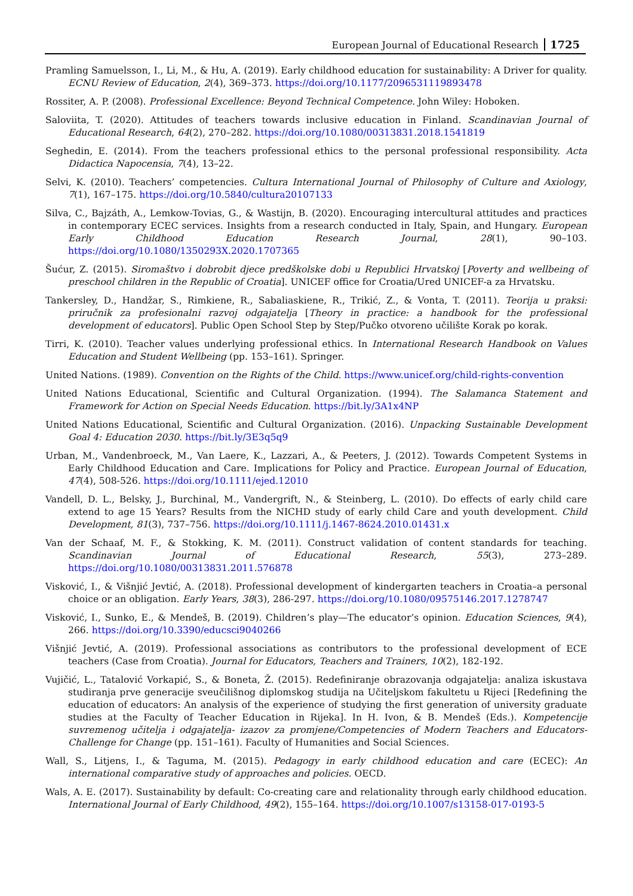European Journal of Educational Research 1725
Pramling Samuelsson, I., Li, M., & Hu, A. (2019). Early childhood education for sustainability: A Driver for quality. ECNU Review of Education, 2(4), 369–373. https://doi.org/10.1177/2096531119893478
Rossiter, A. P. (2008). Professional Excellence: Beyond Technical Competence. John Wiley: Hoboken.
Saloviita, T. (2020). Attitudes of teachers towards inclusive education in Finland. Scandinavian Journal of Educational Research, 64(2), 270–282. https://doi.org/10.1080/00313831.2018.1541819
Seghedin, E. (2014). From the teachers professional ethics to the personal professional responsibility. Acta Didactica Napocensia, 7(4), 13–22.
Selvi, K. (2010). Teachers’ competencies. Cultura International Journal of Philosophy of Culture and Axiology, 7(1), 167–175. https://doi.org/10.5840/cultura20107133
Silva, C., Bajzáth, A., Lemkow-Tovias, G., & Wastijn, B. (2020). Encouraging intercultural attitudes and practices in contemporary ECEC services. Insights from a research conducted in Italy, Spain, and Hungary. European Early Childhood Education Research Journal, 28(1), 90–103. https://doi.org/10.1080/1350293X.2020.1707365
Šućur, Z. (2015). Siromaštvo i dobrobit djece predškolske dobi u Republici Hrvatskoj [Poverty and wellbeing of preschool children in the Republic of Croatia]. UNICEF office for Croatia/Ured UNICEF-a za Hrvatsku.
Tankersley, D., Handžar, S., Rimkiene, R., Sabaliaskiene, R., Trikić, Z., & Vonta, T. (2011). Teorija u praksi: priručnik za profesionalni razvoj odgajatelja [Theory in practice: a handbook for the professional development of educators]. Public Open School Step by Step/Pučko otvoreno učilište Korak po korak.
Tirri, K. (2010). Teacher values underlying professional ethics. In International Research Handbook on Values Education and Student Wellbeing (pp. 153–161). Springer.
United Nations. (1989). Convention on the Rights of the Child. https://www.unicef.org/child-rights-convention
United Nations Educational, Scientific and Cultural Organization. (1994). The Salamanca Statement and Framework for Action on Special Needs Education. https://bit.ly/3A1x4NP
United Nations Educational, Scientific and Cultural Organization. (2016). Unpacking Sustainable Development Goal 4: Education 2030. https://bit.ly/3E3q5q9
Urban, M., Vandenbroeck, M., Van Laere, K., Lazzari, A., & Peeters, J. (2012). Towards Competent Systems in Early Childhood Education and Care. Implications for Policy and Practice. European Journal of Education, 47(4), 508-526. https://doi.org/10.1111/ejed.12010
Vandell, D. L., Belsky, J., Burchinal, M., Vandergrift, N., & Steinberg, L. (2010). Do effects of early child care extend to age 15 Years? Results from the NICHD study of early child Care and youth development. Child Development, 81(3), 737–756. https://doi.org/10.1111/j.1467-8624.2010.01431.x
Van der Schaaf, M. F., & Stokking, K. M. (2011). Construct validation of content standards for teaching. Scandinavian Journal of Educational Research, 55(3), 273–289. https://doi.org/10.1080/00313831.2011.576878
Visković, I., & Višnjić Jevtić, A. (2018). Professional development of kindergarten teachers in Croatia–a personal choice or an obligation. Early Years, 38(3), 286-297. https://doi.org/10.1080/09575146.2017.1278747
Visković, I., Sunko, E., & Mendeš, B. (2019). Children’s play—The educator’s opinion. Education Sciences, 9(4), 266. https://doi.org/10.3390/educsci9040266
Višnjić Jevtić, A. (2019). Professional associations as contributors to the professional development of ECE teachers (Case from Croatia). Journal for Educators, Teachers and Trainers, 10(2), 182-192.
Vujičić, L., Tatalović Vorkapić, S., & Boneta, Ž. (2015). Redefiniranje obrazovanja odgajatelja: analiza iskustava studiranja prve generacije sveučilišnog diplomskog studija na Učiteljskom fakultetu u Rijeci [Redefining the education of educators: An analysis of the experience of studying the first generation of university graduate studies at the Faculty of Teacher Education in Rijeka]. In H. Ivon, & B. Mendeš (Eds.). Kompetencije suvremenog učitelja i odgajatelja- izazov za promjene/Competencies of Modern Teachers and Educators-Challenge for Change (pp. 151–161). Faculty of Humanities and Social Sciences.
Wall, S., Litjens, I., & Taguma, M. (2015). Pedagogy in early childhood education and care (ECEC): An international comparative study of approaches and policies. OECD.
Wals, A. E. (2017). Sustainability by default: Co-creating care and relationality through early childhood education. International Journal of Early Childhood, 49(2), 155–164. https://doi.org/10.1007/s13158-017-0193-5